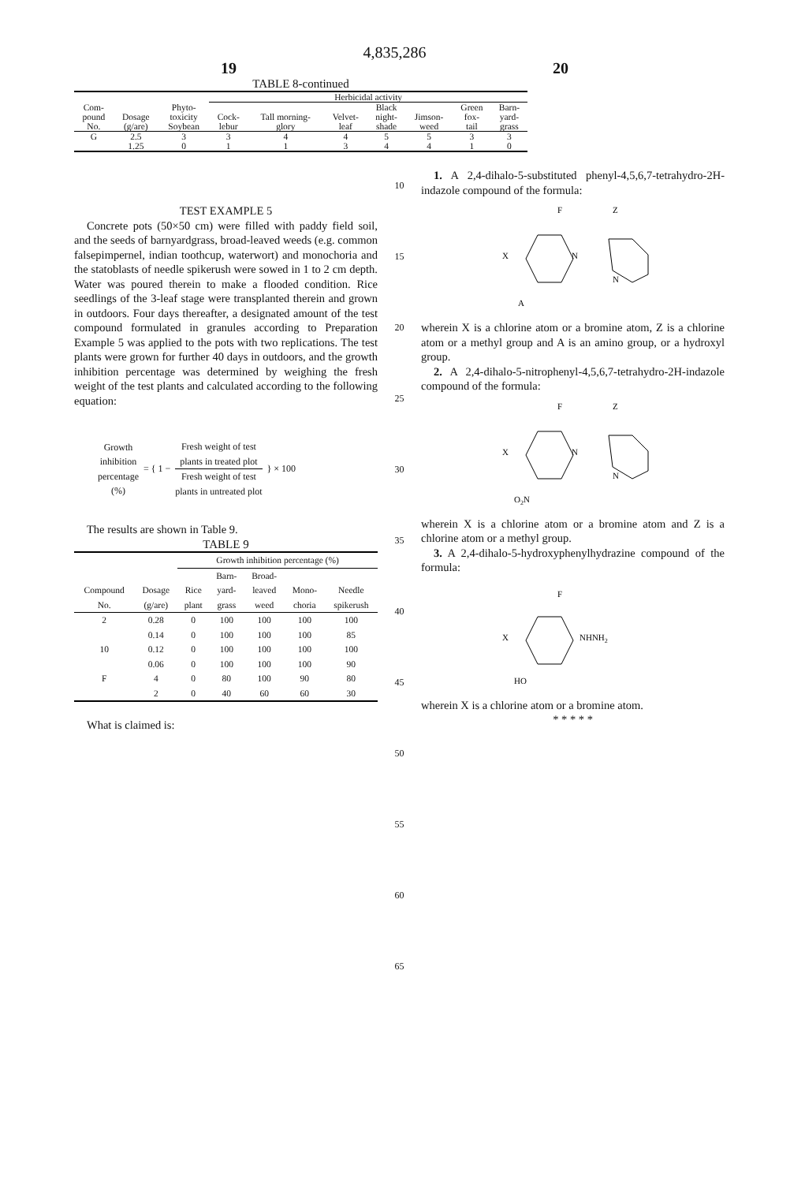19 4,835,286 20
TABLE 8-continued
| | | | Herbicidal activity | | | | | | |
| --- | --- | --- | --- | --- | --- | --- | --- | --- | --- |
| Com- pound No. | Dosage (g/are) | Phyto- toxicity Soybean | Cock- lebur | Tall morning- glory | Velvet- leaf | Black night- shade | Jimson- weed | Green fox- tail | Barn- yard- grass |
| G | 2.5 | 3 | 3 | 4 | 4 | 5 | 5 | 3 | 3 |
| | 1.25 | 0 | 1 | 1 | 3 | 4 | 4 | 1 | 0 |
TEST EXAMPLE 5
Concrete pots (50×50 cm) were filled with paddy field soil, and the seeds of barnyardgrass, broad-leaved weeds (e.g. common falsepimpernel, indian toothcup, waterwort) and monochoria and the statoblasts of needle spikerush were sowed in 1 to 2 cm depth. Water was poured therein to make a flooded condition. Rice seedlings of the 3-leaf stage were transplanted therein and grown in outdoors. Four days thereafter, a designated amount of the test compound formulated in granules according to Preparation Example 5 was applied to the pots with two replications. The test plants were grown for further 40 days in outdoors, and the growth inhibition percentage was determined by weighing the fresh weight of the test plants and calculated according to the following equation:
Growth
inhibition
percentage
(%)
= { 1 −
Fresh weight of test
plants in treated plot
Fresh weight of test
plants in untreated plot
} × 100
The results are shown in Table 9.
TABLE 9
| | | Growth inhibition percentage (%) | | | | |
| --- | --- | --- | --- | --- | --- | --- |
| Compound No. | Dosage (g/are) | Rice plant | Barn- yard- grass | Broad- leaved weed | Mono- choria | Needle spikerush |
| 2 | 0.28 | 0 | 100 | 100 | 100 | 100 |
| | 0.14 | 0 | 100 | 100 | 100 | 85 |
| 10 | 0.12 | 0 | 100 | 100 | 100 | 100 |
| | 0.06 | 0 | 100 | 100 | 100 | 90 |
| F | 4 | 0 | 80 | 100 | 90 | 80 |
| | 2 | 0 | 40 | 60 | 60 | 30 |
What is claimed is:
10
15
20
25
30
35
40
45
50
55
60
65
1. A 2,4-dihalo-5-substituted phenyl-4,5,6,7-tetrahydro-2H-indazole compound of the formula:
F
Z
X
N
N
A
wherein X is a chlorine atom or a bromine atom, Z is a chlorine atom or a methyl group and A is an amino group, or a hydroxyl group.
2. A 2,4-dihalo-5-nitrophenyl-4,5,6,7-tetrahydro-2H-indazole compound of the formula:
F
Z
X
N
N
O2N
wherein X is a chlorine atom or a bromine atom and Z is a chlorine atom or a methyl group.
3. A 2,4-dihalo-5-hydroxyphenylhydrazine compound of the formula:
F
X
NHNH2
HO
wherein X is a chlorine atom or a bromine atom.
* * * * *